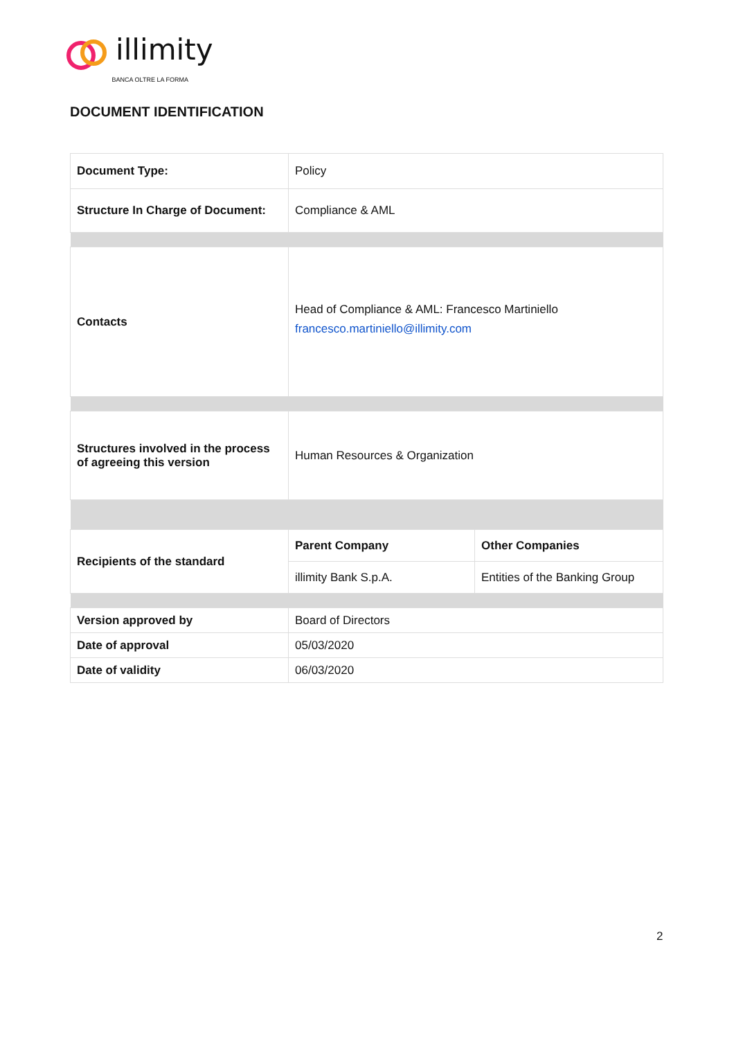illimity BANCA OLTRE LA FORMA
DOCUMENT IDENTIFICATION
| Document Type: | Policy | |
| Structure In Charge of Document: | Compliance & AML | |
| Contacts | Head of Compliance & AML: Francesco Martiniello francesco.martiniello@illimity.com | |
| Structures involved in the process of agreeing this version | Human Resources & Organization | |
| Recipients of the standard | Parent Company | Other Companies |
| | illimity Bank S.p.A. | Entities of the Banking Group |
| Version approved by | Board of Directors | |
| Date of approval | 05/03/2020 | |
| Date of validity | 06/03/2020 | |
2